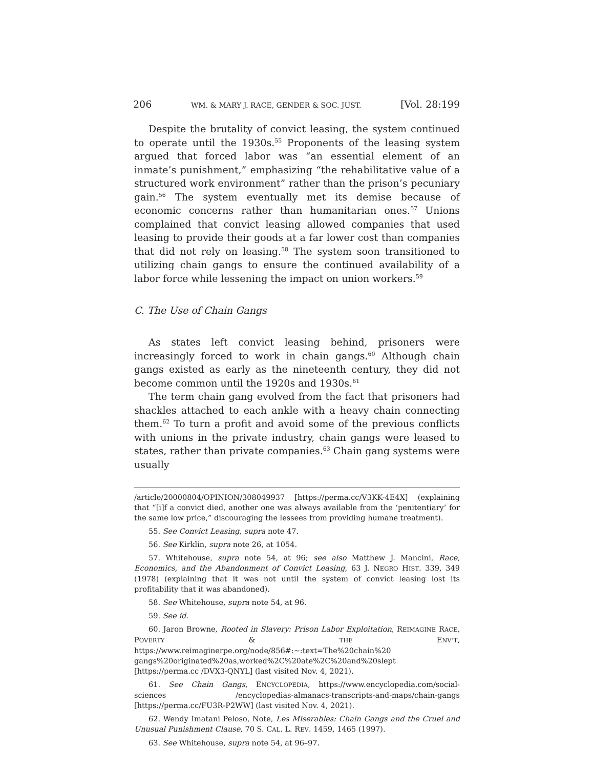206 WM. & MARY J. RACE, GENDER & SOC. JUST. [Vol. 28:199
Despite the brutality of convict leasing, the system continued to operate until the 1930s.<sup>55</sup> Proponents of the leasing system argued that forced labor was “an essential element of an inmate’s punishment,” emphasizing “the rehabilitative value of a structured work environment” rather than the prison’s pecuniary gain.<sup>56</sup> The system eventually met its demise because of economic concerns rather than humanitarian ones.<sup>57</sup> Unions complained that convict leasing allowed companies that used leasing to provide their goods at a far lower cost than companies that did not rely on leasing.<sup>58</sup> The system soon transitioned to utilizing chain gangs to ensure the continued availability of a labor force while lessening the impact on union workers.<sup>59</sup>
C. The Use of Chain Gangs
As states left convict leasing behind, prisoners were increasingly forced to work in chain gangs.<sup>60</sup> Although chain gangs existed as early as the nineteenth century, they did not become common until the 1920s and 1930s.<sup>61</sup>
The term chain gang evolved from the fact that prisoners had shackles attached to each ankle with a heavy chain connecting them.<sup>62</sup> To turn a profit and avoid some of the previous conflicts with unions in the private industry, chain gangs were leased to states, rather than private companies.<sup>63</sup> Chain gang systems were usually
/article/20000804/OPINION/308049937 [https://perma.cc/V3KK-4E4X] (explaining that “[i]f a convict died, another one was always available from the ‘penitentiary’ for the same low price,” discouraging the lessees from providing humane treatment).
55. See Convict Leasing, supra note 47.
56. See Kirklin, supra note 26, at 1054.
57. Whitehouse, supra note 54, at 96; see also Matthew J. Mancini, Race, Economics, and the Abandonment of Convict Leasing, 63 J. NEGRO HIST. 339, 349 (1978) (explaining that it was not until the system of convict leasing lost its profitability that it was abandoned).
58. See Whitehouse, supra note 54, at 96.
59. See id.
60. Jaron Browne, Rooted in Slavery: Prison Labor Exploitation, REIMAGINE RACE, POVERTY & THE ENV’T, https://www.reimaginerpe.org/node/856#:~:text=The%20chain%20 gangs%20originated%20as,worked%2C%20ate%2C%20and%20slept [https://perma.cc /DVX3-QNYL] (last visited Nov. 4, 2021).
61. See Chain Gangs, ENCYCLOPEDIA, https://www.encyclopedia.com/social-sciences /encyclopedias-almanacs-transcripts-and-maps/chain-gangs [https://perma.cc/FU3R-P2WW] (last visited Nov. 4, 2021).
62. Wendy Imatani Peloso, Note, Les Miserables: Chain Gangs and the Cruel and Unusual Punishment Clause, 70 S. CAL. L. REV. 1459, 1465 (1997).
63. See Whitehouse, supra note 54, at 96–97.